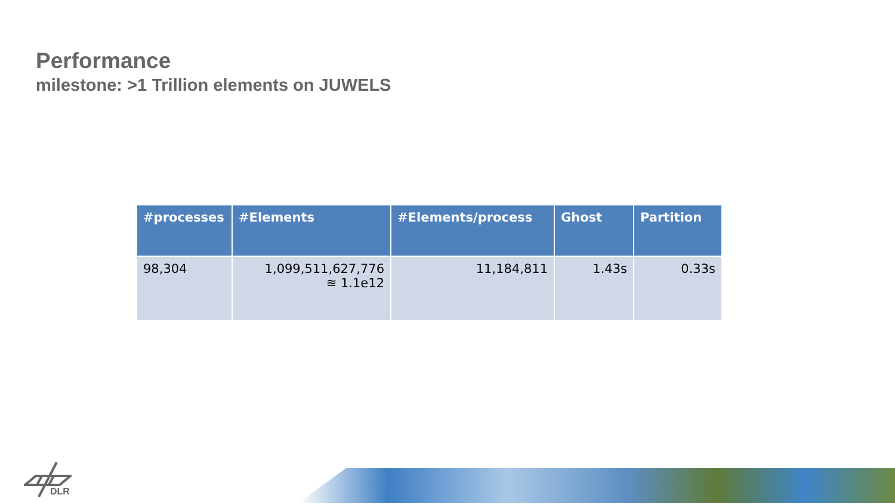Performance
milestone: >1 Trillion elements on JUWELS
| #processes | #Elements | #Elements/process | Ghost | Partition |
| --- | --- | --- | --- | --- |
| 98,304 | 1,099,511,627,776 ≊ 1.1e12 | 11,184,811 | 1.43s | 0.33s |
DLR